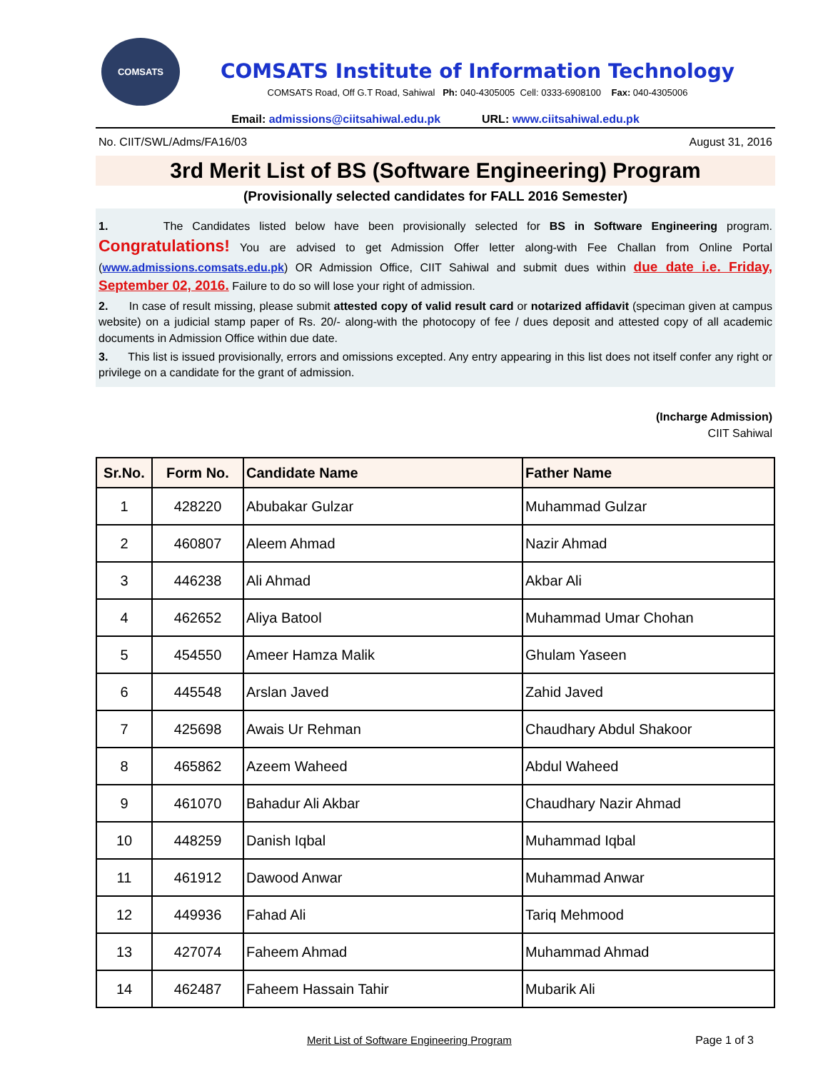COMSATS
COMSATS Institute of Information Technology
COMSATS Road, Off G.T Road, Sahiwal Ph: 040-4305005 Cell: 0333-6908100 Fax: 040-4305006
Email: admissions@ciitsahiwal.edu.pk URL: www.ciitsahiwal.edu.pk
No. CIIT/SWL/Adms/FA16/03 August 31, 2016
3rd Merit List of BS (Software Engineering) Program
(Provisionally selected candidates for FALL 2016 Semester)
1. The Candidates listed below have been provisionally selected for BS in Software Engineering program. Congratulations! You are advised to get Admission Offer letter along-with Fee Challan from Online Portal (www.admissions.comsats.edu.pk) OR Admission Office, CIIT Sahiwal and submit dues within due date i.e. Friday, September 02, 2016. Failure to do so will lose your right of admission.
2. In case of result missing, please submit attested copy of valid result card or notarized affidavit (speciman given at campus website) on a judicial stamp paper of Rs. 20/- along-with the photocopy of fee / dues deposit and attested copy of all academic documents in Admission Office within due date.
3. This list is issued provisionally, errors and omissions excepted. Any entry appearing in this list does not itself confer any right or privilege on a candidate for the grant of admission.
(Incharge Admission)
CIIT Sahiwal
| Sr.No. | Form No. | Candidate Name | Father Name |
| --- | --- | --- | --- |
| 1 | 428220 | Abubakar Gulzar | Muhammad Gulzar |
| 2 | 460807 | Aleem Ahmad | Nazir Ahmad |
| 3 | 446238 | Ali Ahmad | Akbar Ali |
| 4 | 462652 | Aliya Batool | Muhammad Umar Chohan |
| 5 | 454550 | Ameer Hamza Malik | Ghulam Yaseen |
| 6 | 445548 | Arslan Javed | Zahid Javed |
| 7 | 425698 | Awais Ur Rehman | Chaudhary Abdul Shakoor |
| 8 | 465862 | Azeem Waheed | Abdul Waheed |
| 9 | 461070 | Bahadur Ali Akbar | Chaudhary Nazir Ahmad |
| 10 | 448259 | Danish Iqbal | Muhammad Iqbal |
| 11 | 461912 | Dawood Anwar | Muhammad Anwar |
| 12 | 449936 | Fahad Ali | Tariq Mehmood |
| 13 | 427074 | Faheem Ahmad | Muhammad Ahmad |
| 14 | 462487 | Faheem Hassain Tahir | Mubarik Ali |
Merit List of Software Engineering Program Page 1 of 3